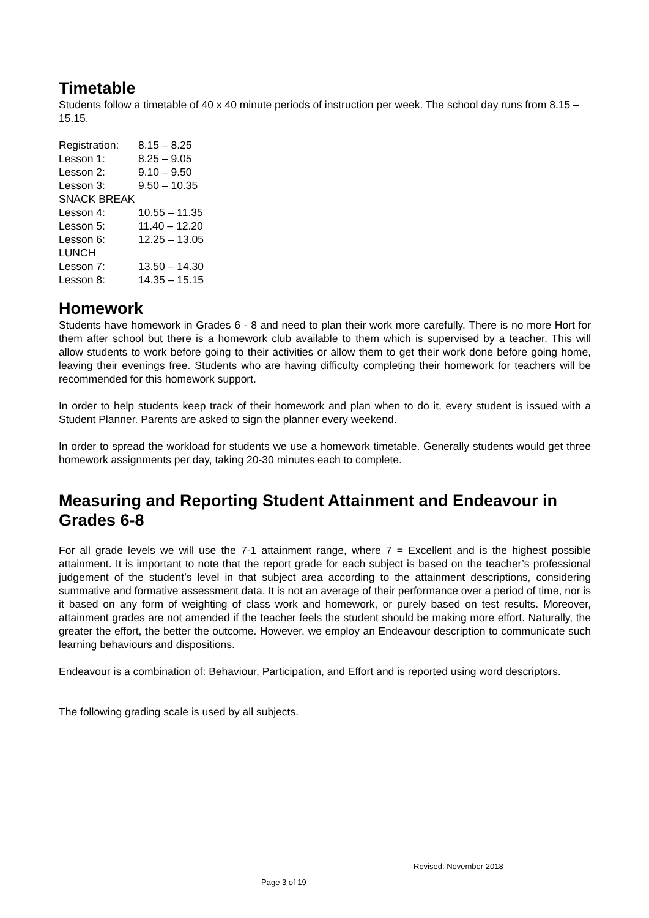Timetable
Students follow a timetable of 40 x 40 minute periods of instruction per week. The school day runs from 8.15 – 15.15.
| Registration: | 8.15 – 8.25 |
| Lesson 1: | 8.25 – 9.05 |
| Lesson 2: | 9.10 – 9.50 |
| Lesson 3: | 9.50 – 10.35 |
| SNACK BREAK | |
| Lesson 4: | 10.55 – 11.35 |
| Lesson 5: | 11.40 – 12.20 |
| Lesson 6: | 12.25 – 13.05 |
| LUNCH | |
| Lesson 7: | 13.50 – 14.30 |
| Lesson 8: | 14.35 – 15.15 |
Homework
Students have homework in Grades 6 - 8 and need to plan their work more carefully. There is no more Hort for them after school but there is a homework club available to them which is supervised by a teacher. This will allow students to work before going to their activities or allow them to get their work done before going home, leaving their evenings free. Students who are having difficulty completing their homework for teachers will be recommended for this homework support.
In order to help students keep track of their homework and plan when to do it, every student is issued with a Student Planner. Parents are asked to sign the planner every weekend.
In order to spread the workload for students we use a homework timetable. Generally students would get three homework assignments per day, taking 20-30 minutes each to complete.
Measuring and Reporting Student Attainment and Endeavour in Grades 6-8
For all grade levels we will use the 7-1 attainment range, where 7 = Excellent and is the highest possible attainment. It is important to note that the report grade for each subject is based on the teacher’s professional judgement of the student’s level in that subject area according to the attainment descriptions, considering summative and formative assessment data. It is not an average of their performance over a period of time, nor is it based on any form of weighting of class work and homework, or purely based on test results. Moreover, attainment grades are not amended if the teacher feels the student should be making more effort. Naturally, the greater the effort, the better the outcome. However, we employ an Endeavour description to communicate such learning behaviours and dispositions.
Endeavour is a combination of: Behaviour, Participation, and Effort and is reported using word descriptors.
The following grading scale is used by all subjects.
Revised: November 2018
Page 3 of 19